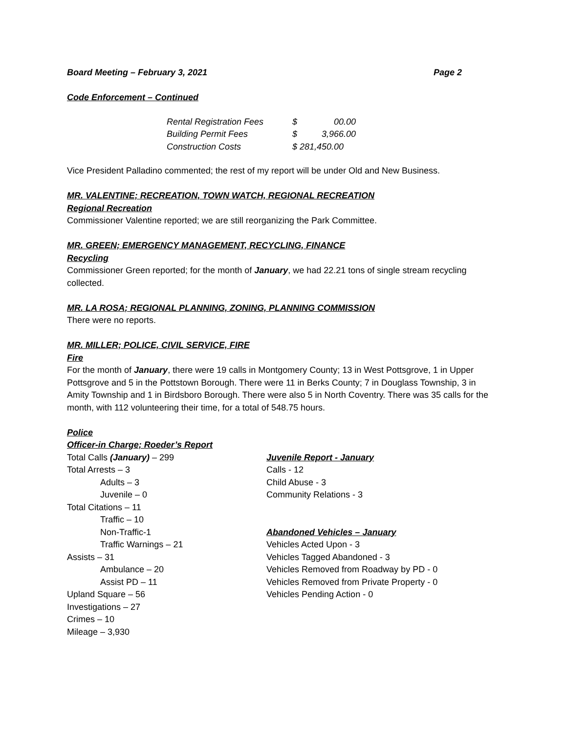Board Meeting – February 3, 2021 Page 2
Code Enforcement – Continued
| Rental Registration Fees | $ | 00.00 |
| Building Permit Fees | $ | 3,966.00 |
| Construction Costs | $ 281,450.00 | |
Vice President Palladino commented; the rest of my report will be under Old and New Business.
MR. VALENTINE; RECREATION, TOWN WATCH, REGIONAL RECREATION
Regional Recreation
Commissioner Valentine reported; we are still reorganizing the Park Committee.
MR. GREEN; EMERGENCY MANAGEMENT, RECYCLING, FINANCE
Recycling
Commissioner Green reported; for the month of January, we had 22.21 tons of single stream recycling collected.
MR. LA ROSA; REGIONAL PLANNING, ZONING, PLANNING COMMISSION
There were no reports.
MR. MILLER; POLICE, CIVIL SERVICE, FIRE
Fire
For the month of January, there were 19 calls in Montgomery County; 13 in West Pottsgrove, 1 in Upper Pottsgrove and 5 in the Pottstown Borough. There were 11 in Berks County; 7 in Douglass Township, 3 in Amity Township and 1 in Birdsboro Borough. There were also 5 in North Coventry. There was 35 calls for the month, with 112 volunteering their time, for a total of 548.75 hours.
Police
Officer-in Charge; Roeder’s Report
Total Calls (January) – 299
Total Arrests – 3
Adults – 3
Juvenile – 0
Total Citations – 11
Traffic – 10
Non-Traffic-1
Traffic Warnings – 21
Assists – 31
Ambulance – 20
Assist PD – 11
Upland Square – 56
Investigations – 27
Crimes – 10
Mileage – 3,930
Juvenile Report - January
Calls - 12
Child Abuse - 3
Community Relations - 3
Abandoned Vehicles – January
Vehicles Acted Upon - 3
Vehicles Tagged Abandoned - 3
Vehicles Removed from Roadway by PD - 0
Vehicles Removed from Private Property - 0
Vehicles Pending Action - 0